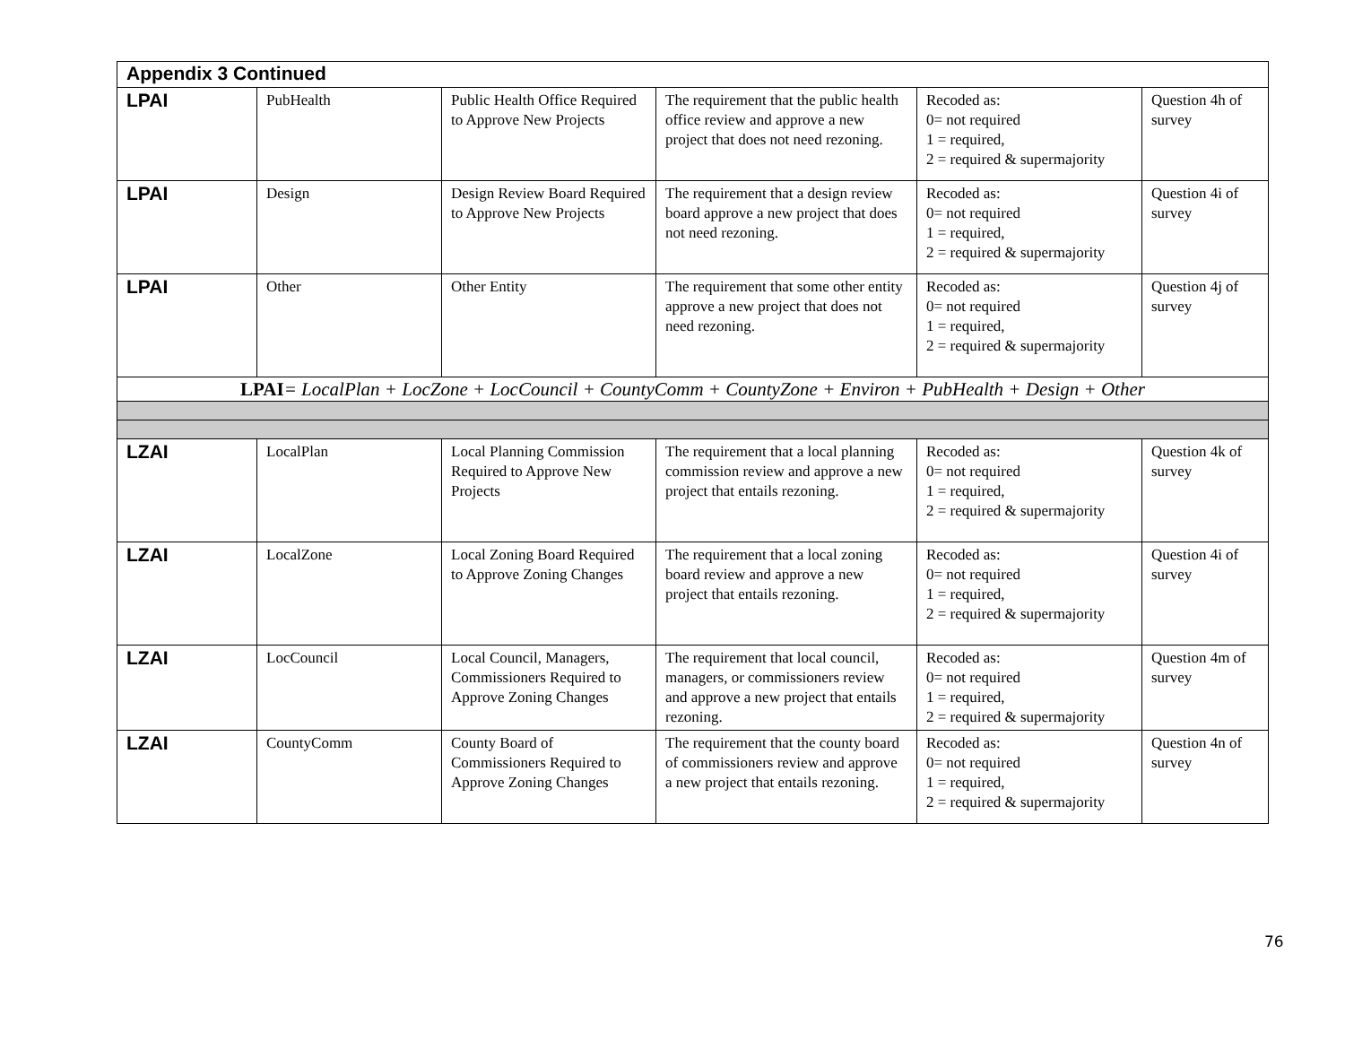| Appendix 3 Continued | | | | | |
| --- | --- | --- | --- | --- | --- |
| LPAI | PubHealth | Public Health Office Required to Approve New Projects | The requirement that the public health office review and approve a new project that does not need rezoning. | Recoded as: 0= not required 1 = required, 2 = required & supermajority | Question 4h of survey |
| LPAI | Design | Design Review Board Required to Approve New Projects | The requirement that a design review board approve a new project that does not need rezoning. | Recoded as: 0= not required 1 = required, 2 = required & supermajority | Question 4i of survey |
| LPAI | Other | Other Entity | The requirement that some other entity approve a new project that does not need rezoning. | Recoded as: 0= not required 1 = required, 2 = required & supermajority | Question 4j of survey |
| LPAI = LocalPlan + LocZone + LocCouncil + CountyComm + CountyZone + Environ + PubHealth + Design + Other | | | | | |
| LZAI | LocalPlan | Local Planning Commission Required to Approve New Projects | The requirement that a local planning commission review and approve a new project that entails rezoning. | Recoded as: 0= not required 1 = required, 2 = required & supermajority | Question 4k of survey |
| LZAI | LocalZone | Local Zoning Board Required to Approve Zoning Changes | The requirement that a local zoning board review and approve a new project that entails rezoning. | Recoded as: 0= not required 1 = required, 2 = required & supermajority | Question 4i of survey |
| LZAI | LocCouncil | Local Council, Managers, Commissioners Required to Approve Zoning Changes | The requirement that local council, managers, or commissioners review and approve a new project that entails rezoning. | Recoded as: 0= not required 1 = required, 2 = required & supermajority | Question 4m of survey |
| LZAI | CountyComm | County Board of Commissioners Required to Approve Zoning Changes | The requirement that the county board of commissioners review and approve a new project that entails rezoning. | Recoded as: 0= not required 1 = required, 2 = required & supermajority | Question 4n of survey |
76